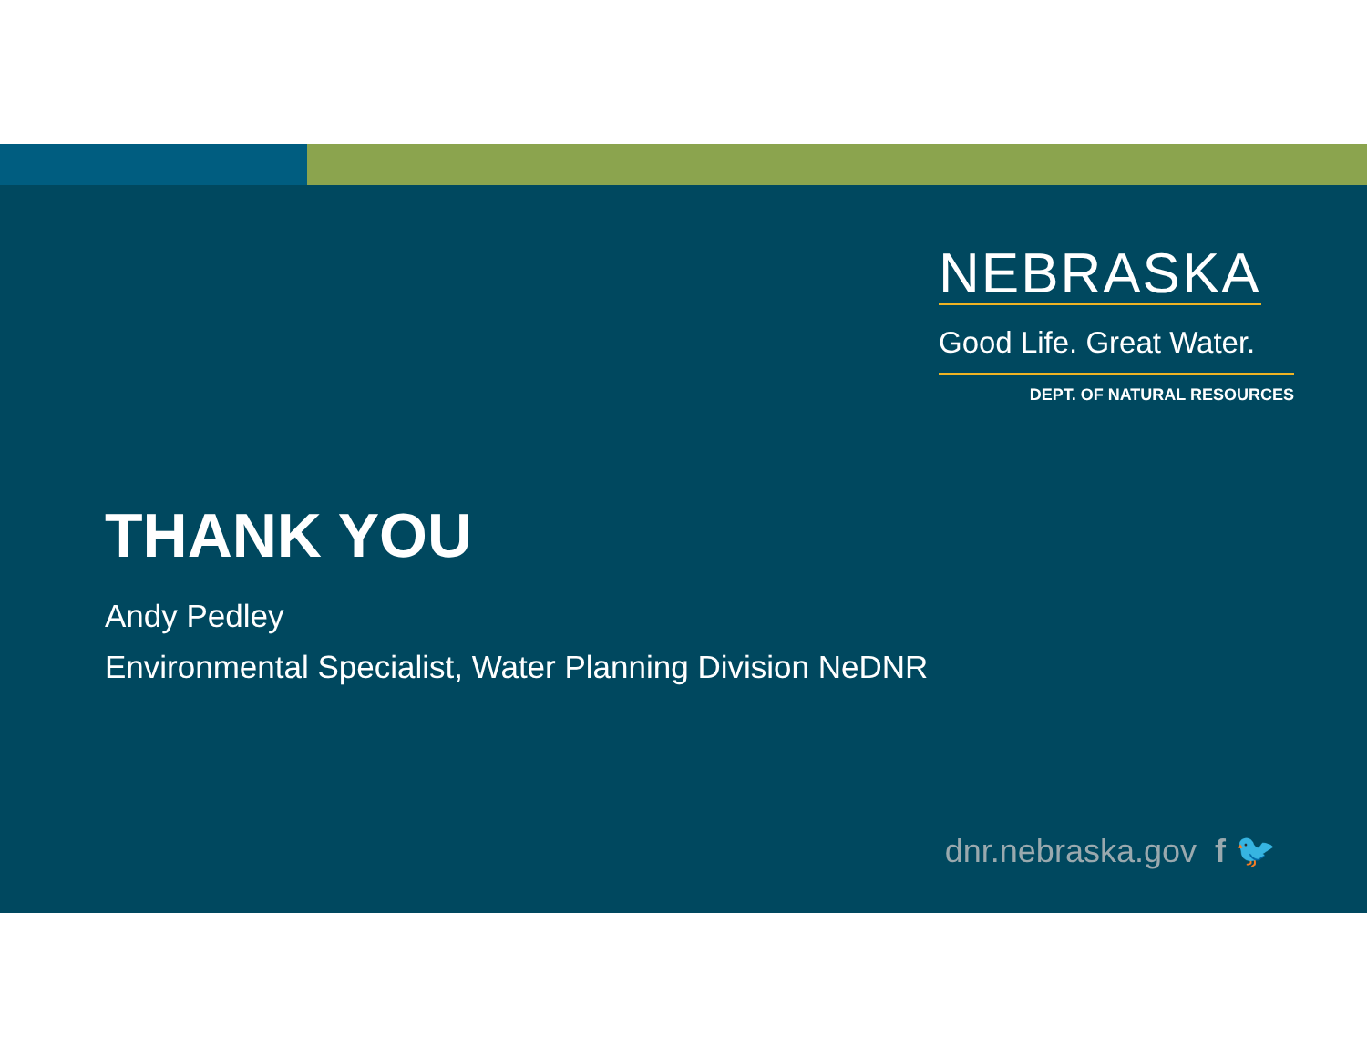NEBRASKA
Good Life. Great Water.
DEPT. OF NATURAL RESOURCES
THANK YOU
Andy Pedley
Environmental Specialist, Water Planning Division NeDNR
dnr.nebraska.gov f 🐦